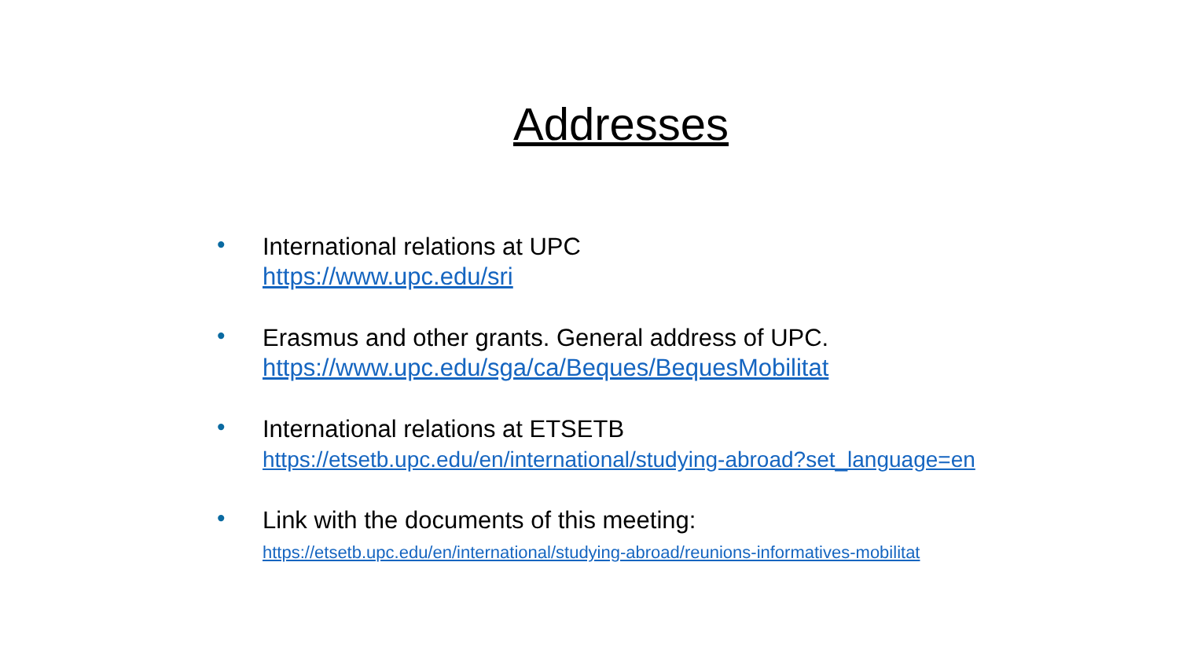Addresses
•
International relations at UPC
https://www.upc.edu/sri
•
Erasmus and other grants. General address of UPC.
https://www.upc.edu/sga/ca/Beques/BequesMobilitat
•
International relations at ETSETB
https://etsetb.upc.edu/en/international/studying-abroad?set_language=en
•
Link with the documents of this meeting:
https://etsetb.upc.edu/en/international/studying-abroad/reunions-informatives-mobilitat